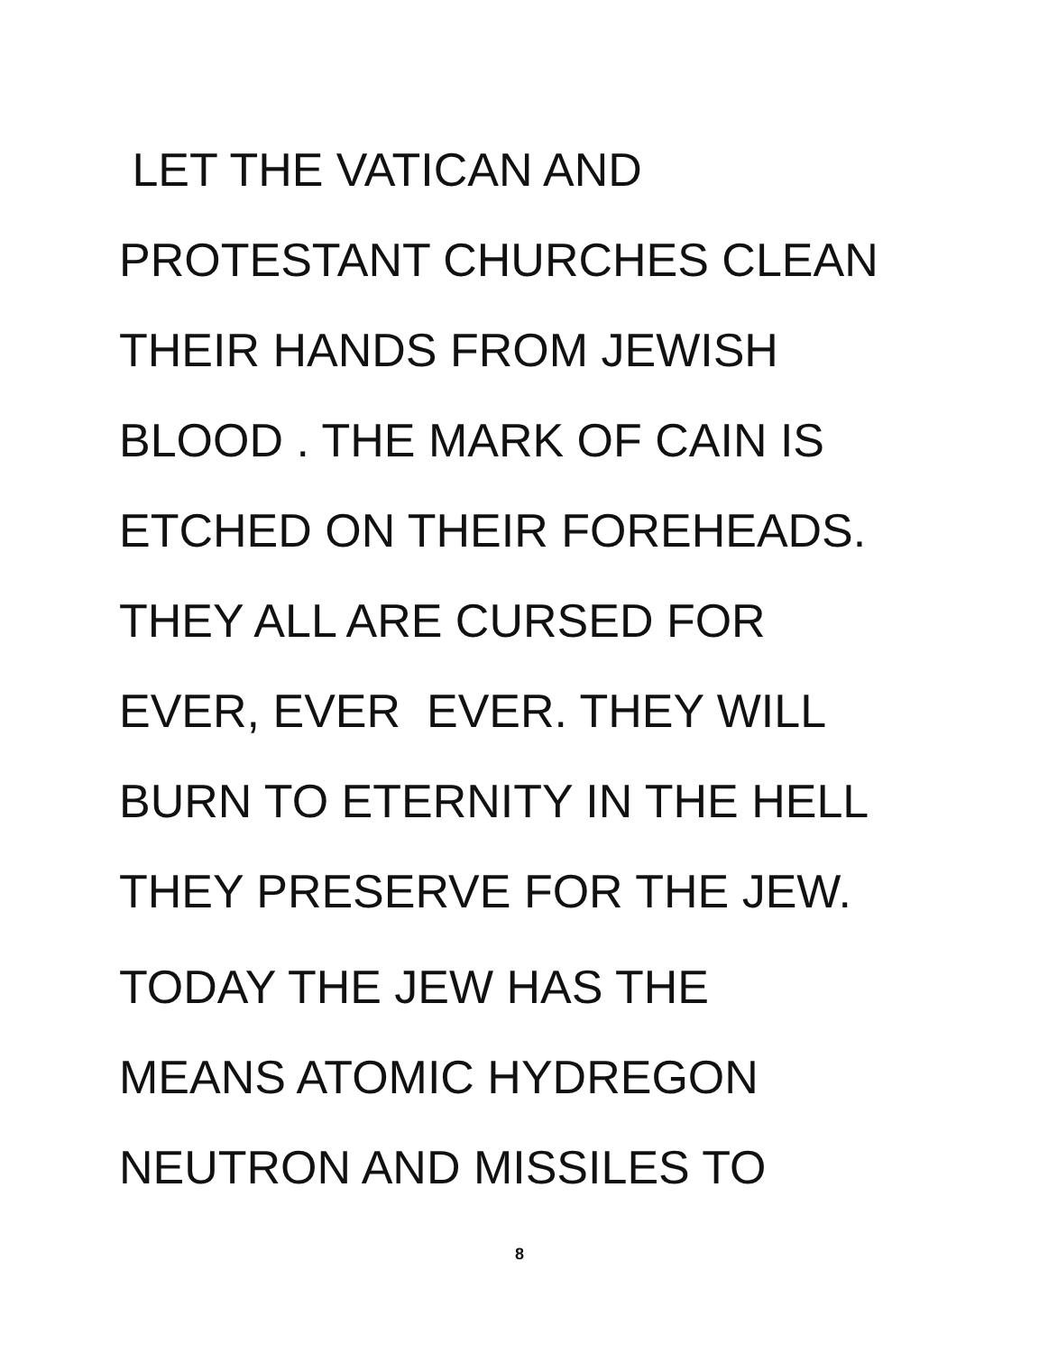LET THE VATICAN AND
PROTESTANT CHURCHES CLEAN
THEIR HANDS FROM JEWISH
BLOOD . THE MARK OF CAIN IS
ETCHED ON THEIR FOREHEADS.
THEY ALL ARE CURSED FOR
EVER, EVER EVER. THEY WILL
BURN TO ETERNITY IN THE HELL
THEY PRESERVE FOR THE JEW.
TODAY THE JEW HAS THE
MEANS ATOMIC HYDREGON
NEUTRON AND MISSILES TO
8